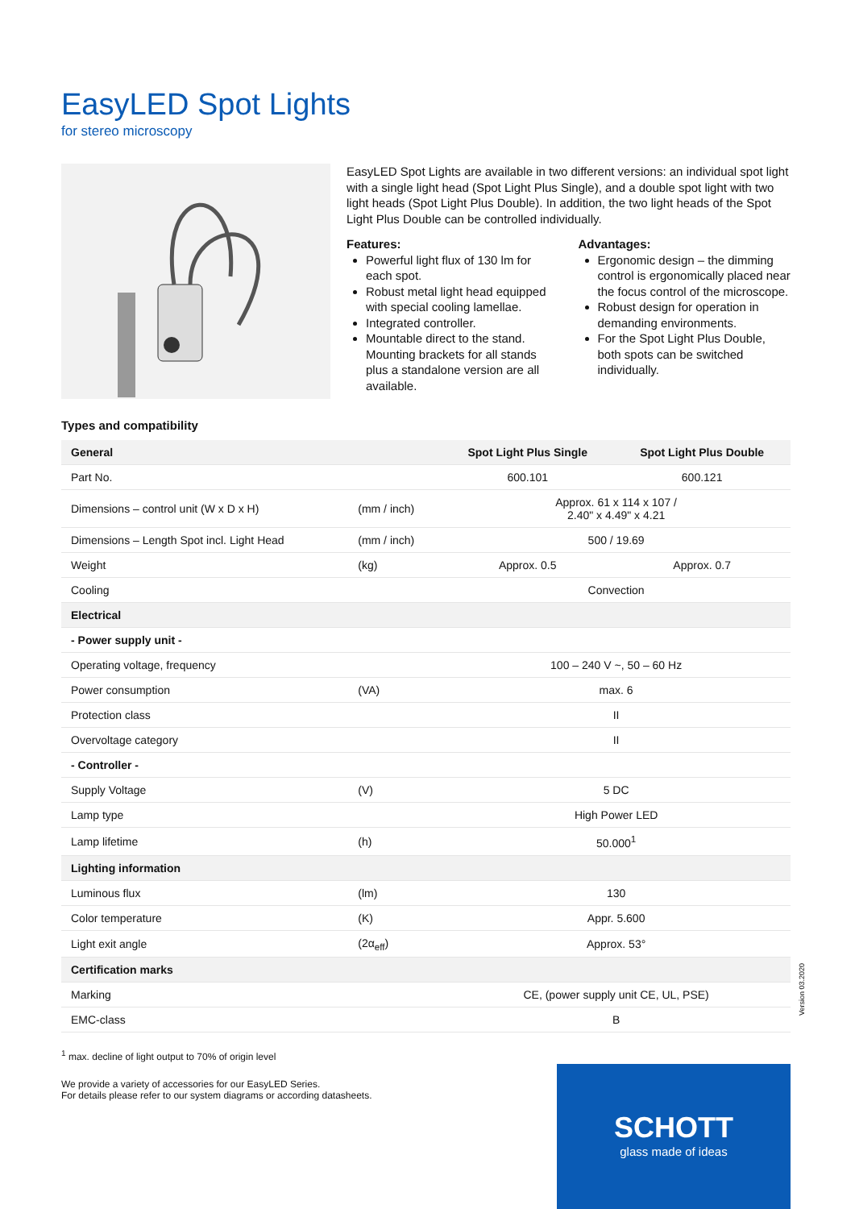EasyLED Spot Lights
for stereo microscopy
EasyLED Spot Lights are available in two different versions: an individual spot light with a single light head (Spot Light Plus Single), and a double spot light with two light heads (Spot Light Plus Double). In addition, the two light heads of the Spot Light Plus Double can be controlled individually.
Features:
Powerful light flux of 130 lm for each spot.
Robust metal light head equipped with special cooling lamellae.
Integrated controller.
Mountable direct to the stand. Mounting brackets for all stands plus a standalone version are all available.
Advantages:
Ergonomic design – the dimming control is ergonomically placed near the focus control of the microscope.
Robust design for operation in demanding environments.
For the Spot Light Plus Double, both spots can be switched individually.
Types and compatibility
| General | | Spot Light Plus Single | Spot Light Plus Double |
| --- | --- | --- | --- |
| Part No. | | 600.101 | 600.121 |
| Dimensions – control unit (W x D x H) | (mm / inch) | Approx. 61 x 114 x 107 / 2.40" x 4.49" x 4.21 | |
| Dimensions – Length Spot incl. Light Head | (mm / inch) | 500 / 19.69 | |
| Weight | (kg) | Approx. 0.5 | Approx. 0.7 |
| Cooling | | Convection | |
| Electrical | | | |
| - Power supply unit - | | | |
| Operating voltage, frequency | | 100 – 240 V ~, 50 – 60 Hz | |
| Power consumption | (VA) | max. 6 | |
| Protection class | | II | |
| Overvoltage category | | II | |
| - Controller - | | | |
| Supply Voltage | (V) | 5 DC | |
| Lamp type | | High Power LED | |
| Lamp lifetime | (h) | 50.000<sup>1</sup> | |
| Lighting information | | | |
| Luminous flux | (lm) | 130 | |
| Color temperature | (K) | Appr. 5.600 | |
| Light exit angle | (2α<sub>eff</sub>) | Approx. 53° | |
| Certification marks | | | |
| Marking | | CE, (power supply unit CE, UL, PSE) | |
| EMC-class | | B | |
<sup>1</sup> max. decline of light output to 70% of origin level
We provide a variety of accessories for our EasyLED Series.
For details please refer to our system diagrams or according datasheets.
Version 03.2020
SCHOTT
glass made of ideas